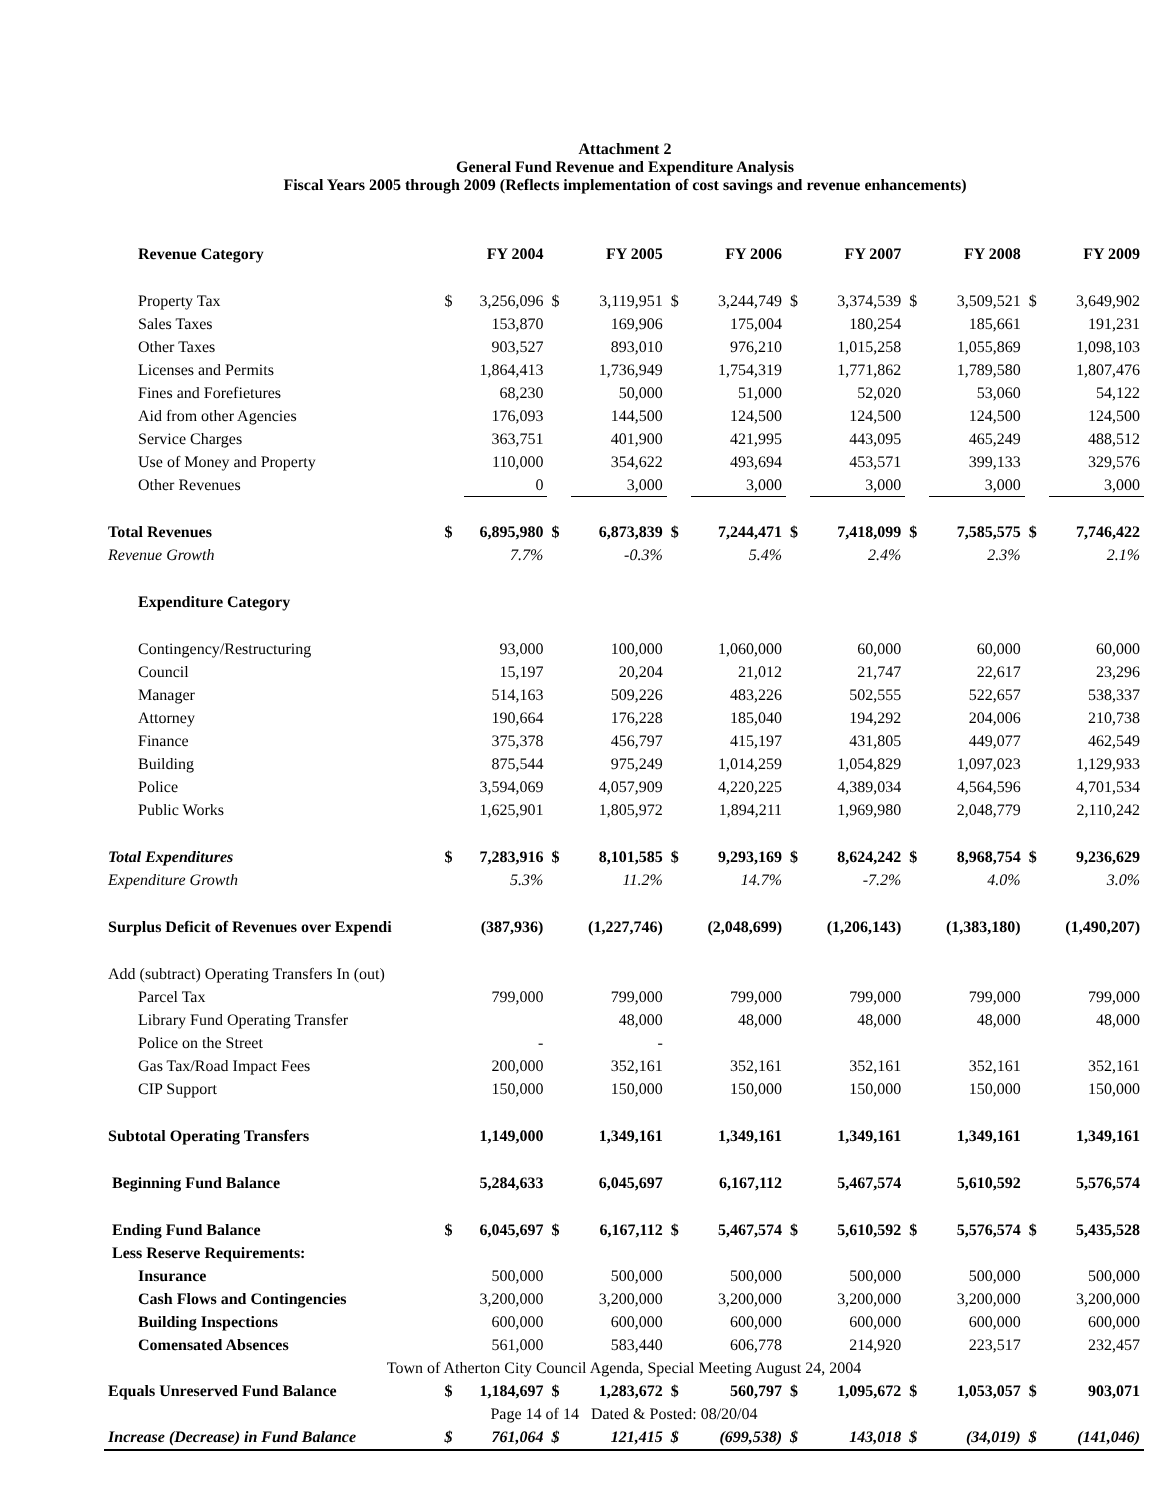Attachment 2
General Fund Revenue and Expenditure Analysis
Fiscal Years 2005 through 2009 (Reflects implementation of cost savings and revenue enhancements)
| Revenue Category | | FY 2004 | | FY 2005 | | FY 2006 | | FY 2007 | | FY 2008 | | FY 2009 |
| Property Tax | $ | 3,256,096 | $ | 3,119,951 | $ | 3,244,749 | $ | 3,374,539 | $ | 3,509,521 | $ | 3,649,902 |
| Sales Taxes | | 153,870 | | 169,906 | | 175,004 | | 180,254 | | 185,661 | | 191,231 |
| Other Taxes | | 903,527 | | 893,010 | | 976,210 | | 1,015,258 | | 1,055,869 | | 1,098,103 |
| Licenses and Permits | | 1,864,413 | | 1,736,949 | | 1,754,319 | | 1,771,862 | | 1,789,580 | | 1,807,476 |
| Fines and Forefietures | | 68,230 | | 50,000 | | 51,000 | | 52,020 | | 53,060 | | 54,122 |
| Aid from other Agencies | | 176,093 | | 144,500 | | 124,500 | | 124,500 | | 124,500 | | 124,500 |
| Service Charges | | 363,751 | | 401,900 | | 421,995 | | 443,095 | | 465,249 | | 488,512 |
| Use of Money and Property | | 110,000 | | 354,622 | | 493,694 | | 453,571 | | 399,133 | | 329,576 |
| Other Revenues | | 0 | | 3,000 | | 3,000 | | 3,000 | | 3,000 | | 3,000 |
| Total Revenues | $ | 6,895,980 | $ | 6,873,839 | $ | 7,244,471 | $ | 7,418,099 | $ | 7,585,575 | $ | 7,746,422 |
| Revenue Growth | | 7.7% | | -0.3% | | 5.4% | | 2.4% | | 2.3% | | 2.1% |
| Expenditure Category | | | | | | | | | | | | |
| Contingency/Restructuring | | 93,000 | | 100,000 | | 1,060,000 | | 60,000 | | 60,000 | | 60,000 |
| Council | | 15,197 | | 20,204 | | 21,012 | | 21,747 | | 22,617 | | 23,296 |
| Manager | | 514,163 | | 509,226 | | 483,226 | | 502,555 | | 522,657 | | 538,337 |
| Attorney | | 190,664 | | 176,228 | | 185,040 | | 194,292 | | 204,006 | | 210,738 |
| Finance | | 375,378 | | 456,797 | | 415,197 | | 431,805 | | 449,077 | | 462,549 |
| Building | | 875,544 | | 975,249 | | 1,014,259 | | 1,054,829 | | 1,097,023 | | 1,129,933 |
| Police | | 3,594,069 | | 4,057,909 | | 4,220,225 | | 4,389,034 | | 4,564,596 | | 4,701,534 |
| Public Works | | 1,625,901 | | 1,805,972 | | 1,894,211 | | 1,969,980 | | 2,048,779 | | 2,110,242 |
| Total Expenditures | $ | 7,283,916 | $ | 8,101,585 | $ | 9,293,169 | $ | 8,624,242 | $ | 8,968,754 | $ | 9,236,629 |
| Expenditure Growth | | 5.3% | | 11.2% | | 14.7% | | -7.2% | | 4.0% | | 3.0% |
| Surplus Deficit of Revenues over Expendi | | (387,936) | | (1,227,746) | | (2,048,699) | | (1,206,143) | | (1,383,180) | | (1,490,207) |
| Add (subtract) Operating Transfers In (out) | | | | | | | | | | | | |
| Parcel Tax | | 799,000 | | 799,000 | | 799,000 | | 799,000 | | 799,000 | | 799,000 |
| Library Fund Operating Transfer | | | | 48,000 | | 48,000 | | 48,000 | | 48,000 | | 48,000 |
| Police on the Street | | - | | - | | | | | | | | |
| Gas Tax/Road Impact Fees | | 200,000 | | 352,161 | | 352,161 | | 352,161 | | 352,161 | | 352,161 |
| CIP Support | | 150,000 | | 150,000 | | 150,000 | | 150,000 | | 150,000 | | 150,000 |
| Subtotal Operating Transfers | | 1,149,000 | | 1,349,161 | | 1,349,161 | | 1,349,161 | | 1,349,161 | | 1,349,161 |
| Beginning Fund Balance | | 5,284,633 | | 6,045,697 | | 6,167,112 | | 5,467,574 | | 5,610,592 | | 5,576,574 |
| Ending Fund Balance | $ | 6,045,697 | $ | 6,167,112 | $ | 5,467,574 | $ | 5,610,592 | $ | 5,576,574 | $ | 5,435,528 |
| Less Reserve Requirements: | | | | | | | | | | | | |
| Insurance | | 500,000 | | 500,000 | | 500,000 | | 500,000 | | 500,000 | | 500,000 |
| Cash Flows and Contingencies | | 3,200,000 | | 3,200,000 | | 3,200,000 | | 3,200,000 | | 3,200,000 | | 3,200,000 |
| Building Inspections | | 600,000 | | 600,000 | | 600,000 | | 600,000 | | 600,000 | | 600,000 |
| Comensated Absences | | 561,000 | | 583,440 | | 606,778 | | 214,920 | | 223,517 | | 232,457 |
| Town of Atherton City Council Agenda, Special Meeting August 24, 2004 | | | | | | | | | | | | |
| Equals Unreserved Fund Balance | $ | 1,184,697 | $ | 1,283,672 | $ | 560,797 | $ | 1,095,672 | $ | 1,053,057 | $ | 903,071 |
| Page 14 of 14 Dated & Posted: 08/20/04 | | | | | | | | | | | | |
| Increase (Decrease) in Fund Balance | $ | 761,064 | $ | 121,415 | $ | (699,538) | $ | 143,018 | $ | (34,019) | $ | (141,046) |